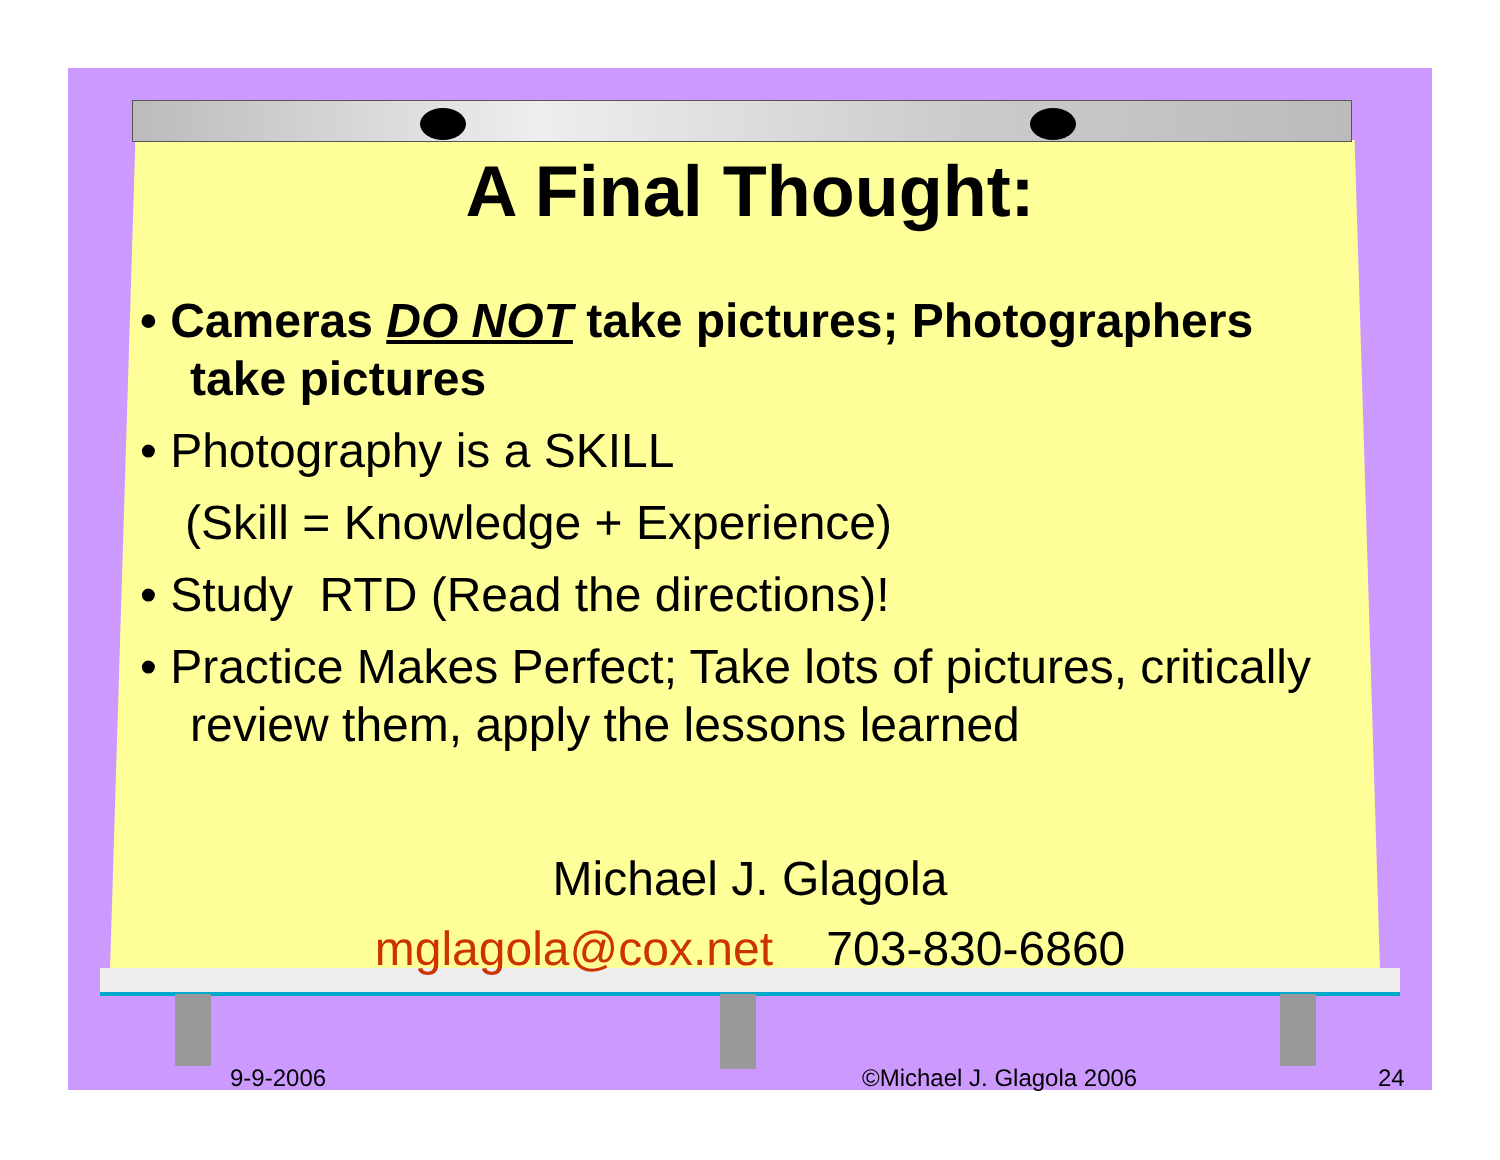A Final Thought:
• Cameras DO NOT take pictures; Photographers take pictures
• Photography is a SKILL
(Skill = Knowledge + Experience)
• Study RTD (Read the directions)!
• Practice Makes Perfect; Take lots of pictures, critically review them, apply the lessons learned
Michael J. Glagola
mglagola@cox.net 703-830-6860
9-9-2006 ©Michael J. Glagola 2006 24